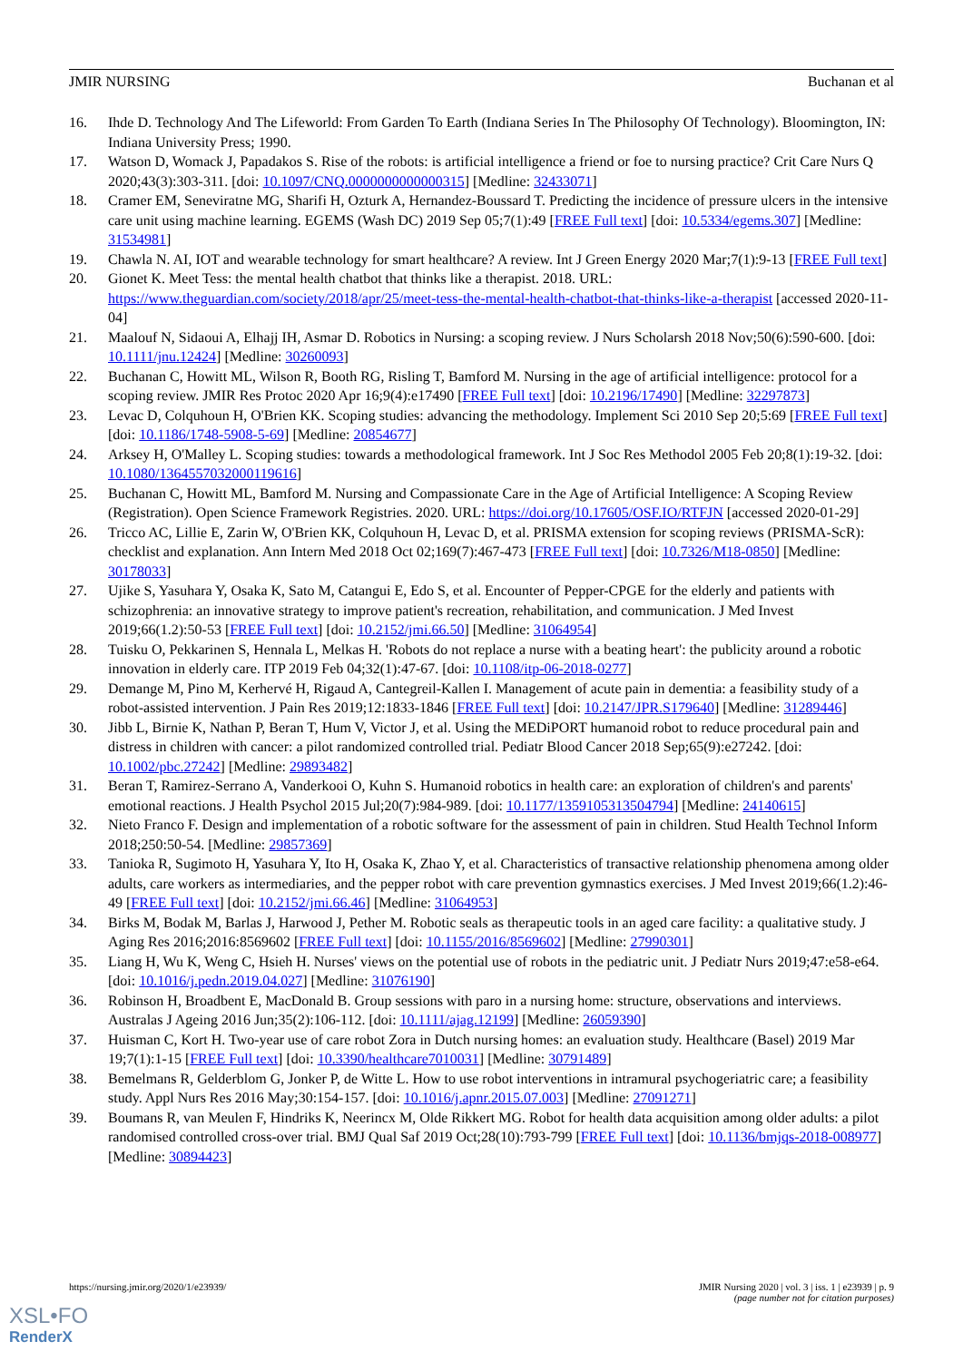JMIR NURSING Buchanan et al
16. Ihde D. Technology And The Lifeworld: From Garden To Earth (Indiana Series In The Philosophy Of Technology). Bloomington, IN: Indiana University Press; 1990.
17. Watson D, Womack J, Papadakos S. Rise of the robots: is artificial intelligence a friend or foe to nursing practice? Crit Care Nurs Q 2020;43(3):303-311. [doi: 10.1097/CNQ.0000000000000315] [Medline: 32433071]
18. Cramer EM, Seneviratne MG, Sharifi H, Ozturk A, Hernandez-Boussard T. Predicting the incidence of pressure ulcers in the intensive care unit using machine learning. EGEMS (Wash DC) 2019 Sep 05;7(1):49 [FREE Full text] [doi: 10.5334/egems.307] [Medline: 31534981]
19. Chawla N. AI, IOT and wearable technology for smart healthcare? A review. Int J Green Energy 2020 Mar;7(1):9-13 [FREE Full text]
20. Gionet K. Meet Tess: the mental health chatbot that thinks like a therapist. 2018. URL: https://www.theguardian.com/society/2018/apr/25/meet-tess-the-mental-health-chatbot-that-thinks-like-a-therapist [accessed 2020-11-04]
21. Maalouf N, Sidaoui A, Elhajj IH, Asmar D. Robotics in Nursing: a scoping review. J Nurs Scholarsh 2018 Nov;50(6):590-600. [doi: 10.1111/jnu.12424] [Medline: 30260093]
22. Buchanan C, Howitt ML, Wilson R, Booth RG, Risling T, Bamford M. Nursing in the age of artificial intelligence: protocol for a scoping review. JMIR Res Protoc 2020 Apr 16;9(4):e17490 [FREE Full text] [doi: 10.2196/17490] [Medline: 32297873]
23. Levac D, Colquhoun H, O'Brien KK. Scoping studies: advancing the methodology. Implement Sci 2010 Sep 20;5:69 [FREE Full text] [doi: 10.1186/1748-5908-5-69] [Medline: 20854677]
24. Arksey H, O'Malley L. Scoping studies: towards a methodological framework. Int J Soc Res Methodol 2005 Feb 20;8(1):19-32. [doi: 10.1080/1364557032000119616]
25. Buchanan C, Howitt ML, Bamford M. Nursing and Compassionate Care in the Age of Artificial Intelligence: A Scoping Review (Registration). Open Science Framework Registries. 2020. URL: https://doi.org/10.17605/OSF.IO/RTFJN [accessed 2020-01-29]
26. Tricco AC, Lillie E, Zarin W, O'Brien KK, Colquhoun H, Levac D, et al. PRISMA extension for scoping reviews (PRISMA-ScR): checklist and explanation. Ann Intern Med 2018 Oct 02;169(7):467-473 [FREE Full text] [doi: 10.7326/M18-0850] [Medline: 30178033]
27. Ujike S, Yasuhara Y, Osaka K, Sato M, Catangui E, Edo S, et al. Encounter of Pepper-CPGE for the elderly and patients with schizophrenia: an innovative strategy to improve patient's recreation, rehabilitation, and communication. J Med Invest 2019;66(1.2):50-53 [FREE Full text] [doi: 10.2152/jmi.66.50] [Medline: 31064954]
28. Tuisku O, Pekkarinen S, Hennala L, Melkas H. 'Robots do not replace a nurse with a beating heart': the publicity around a robotic innovation in elderly care. ITP 2019 Feb 04;32(1):47-67. [doi: 10.1108/itp-06-2018-0277]
29. Demange M, Pino M, Kerhervé H, Rigaud A, Cantegreil-Kallen I. Management of acute pain in dementia: a feasibility study of a robot-assisted intervention. J Pain Res 2019;12:1833-1846 [FREE Full text] [doi: 10.2147/JPR.S179640] [Medline: 31289446]
30. Jibb L, Birnie K, Nathan P, Beran T, Hum V, Victor J, et al. Using the MEDiPORT humanoid robot to reduce procedural pain and distress in children with cancer: a pilot randomized controlled trial. Pediatr Blood Cancer 2018 Sep;65(9):e27242. [doi: 10.1002/pbc.27242] [Medline: 29893482]
31. Beran T, Ramirez-Serrano A, Vanderkooi O, Kuhn S. Humanoid robotics in health care: an exploration of children's and parents' emotional reactions. J Health Psychol 2015 Jul;20(7):984-989. [doi: 10.1177/1359105313504794] [Medline: 24140615]
32. Nieto Franco F. Design and implementation of a robotic software for the assessment of pain in children. Stud Health Technol Inform 2018;250:50-54. [Medline: 29857369]
33. Tanioka R, Sugimoto H, Yasuhara Y, Ito H, Osaka K, Zhao Y, et al. Characteristics of transactive relationship phenomena among older adults, care workers as intermediaries, and the pepper robot with care prevention gymnastics exercises. J Med Invest 2019;66(1.2):46-49 [FREE Full text] [doi: 10.2152/jmi.66.46] [Medline: 31064953]
34. Birks M, Bodak M, Barlas J, Harwood J, Pether M. Robotic seals as therapeutic tools in an aged care facility: a qualitative study. J Aging Res 2016;2016:8569602 [FREE Full text] [doi: 10.1155/2016/8569602] [Medline: 27990301]
35. Liang H, Wu K, Weng C, Hsieh H. Nurses' views on the potential use of robots in the pediatric unit. J Pediatr Nurs 2019;47:e58-e64. [doi: 10.1016/j.pedn.2019.04.027] [Medline: 31076190]
36. Robinson H, Broadbent E, MacDonald B. Group sessions with paro in a nursing home: structure, observations and interviews. Australas J Ageing 2016 Jun;35(2):106-112. [doi: 10.1111/ajag.12199] [Medline: 26059390]
37. Huisman C, Kort H. Two-year use of care robot Zora in Dutch nursing homes: an evaluation study. Healthcare (Basel) 2019 Mar 19;7(1):1-15 [FREE Full text] [doi: 10.3390/healthcare7010031] [Medline: 30791489]
38. Bemelmans R, Gelderblom G, Jonker P, de Witte L. How to use robot interventions in intramural psychogeriatric care; a feasibility study. Appl Nurs Res 2016 May;30:154-157. [doi: 10.1016/j.apnr.2015.07.003] [Medline: 27091271]
39. Boumans R, van Meulen F, Hindriks K, Neerincx M, Olde Rikkert MG. Robot for health data acquisition among older adults: a pilot randomised controlled cross-over trial. BMJ Qual Saf 2019 Oct;28(10):793-799 [FREE Full text] [doi: 10.1136/bmjqs-2018-008977] [Medline: 30894423]
https://nursing.jmir.org/2020/1/e23939/ JMIR Nursing 2020 | vol. 3 | iss. 1 | e23939 | p. 9
(page number not for citation purposes)
XSL•FO
RenderX